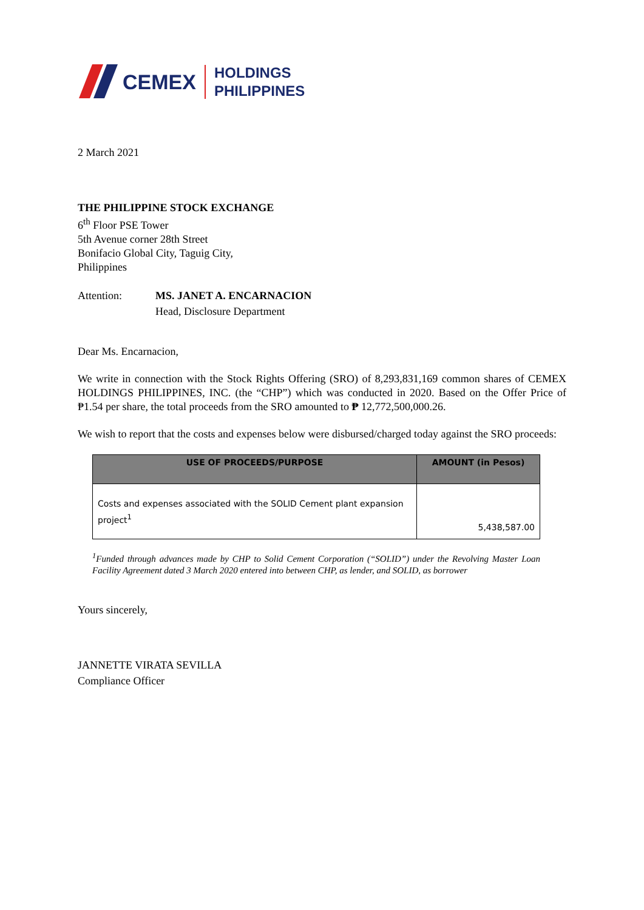CEMEX
HOLDINGS
PHILIPPINES
2 March 2021
THE PHILIPPINE STOCK EXCHANGE
6<sup>th</sup> Floor PSE Tower
5th Avenue corner 28th Street
Bonifacio Global City, Taguig City,
Philippines
Attention: MS. JANET A. ENCARNACION
Head, Disclosure Department
Dear Ms. Encarnacion,
We write in connection with the Stock Rights Offering (SRO) of 8,293,831,169 common shares of CEMEX HOLDINGS PHILIPPINES, INC. (the “CHP”) which was conducted in 2020. Based on the Offer Price of ₱1.54 per share, the total proceeds from the SRO amounted to ₱ 12,772,500,000.26.
We wish to report that the costs and expenses below were disbursed/charged today against the SRO proceeds:
| USE OF PROCEEDS/PURPOSE | AMOUNT (in Pesos) |
| --- | --- |
| Costs and expenses associated with the SOLID Cement plant expansion project<sup>1</sup> | 5,438,587.00 |
<sup>1</sup> Funded through advances made by CHP to Solid Cement Corporation (“SOLID”) under the Revolving Master Loan Facility Agreement dated 3 March 2020 entered into between CHP, as lender, and SOLID, as borrower
Yours sincerely,
JANNETTE VIRATA SEVILLA
Compliance Officer